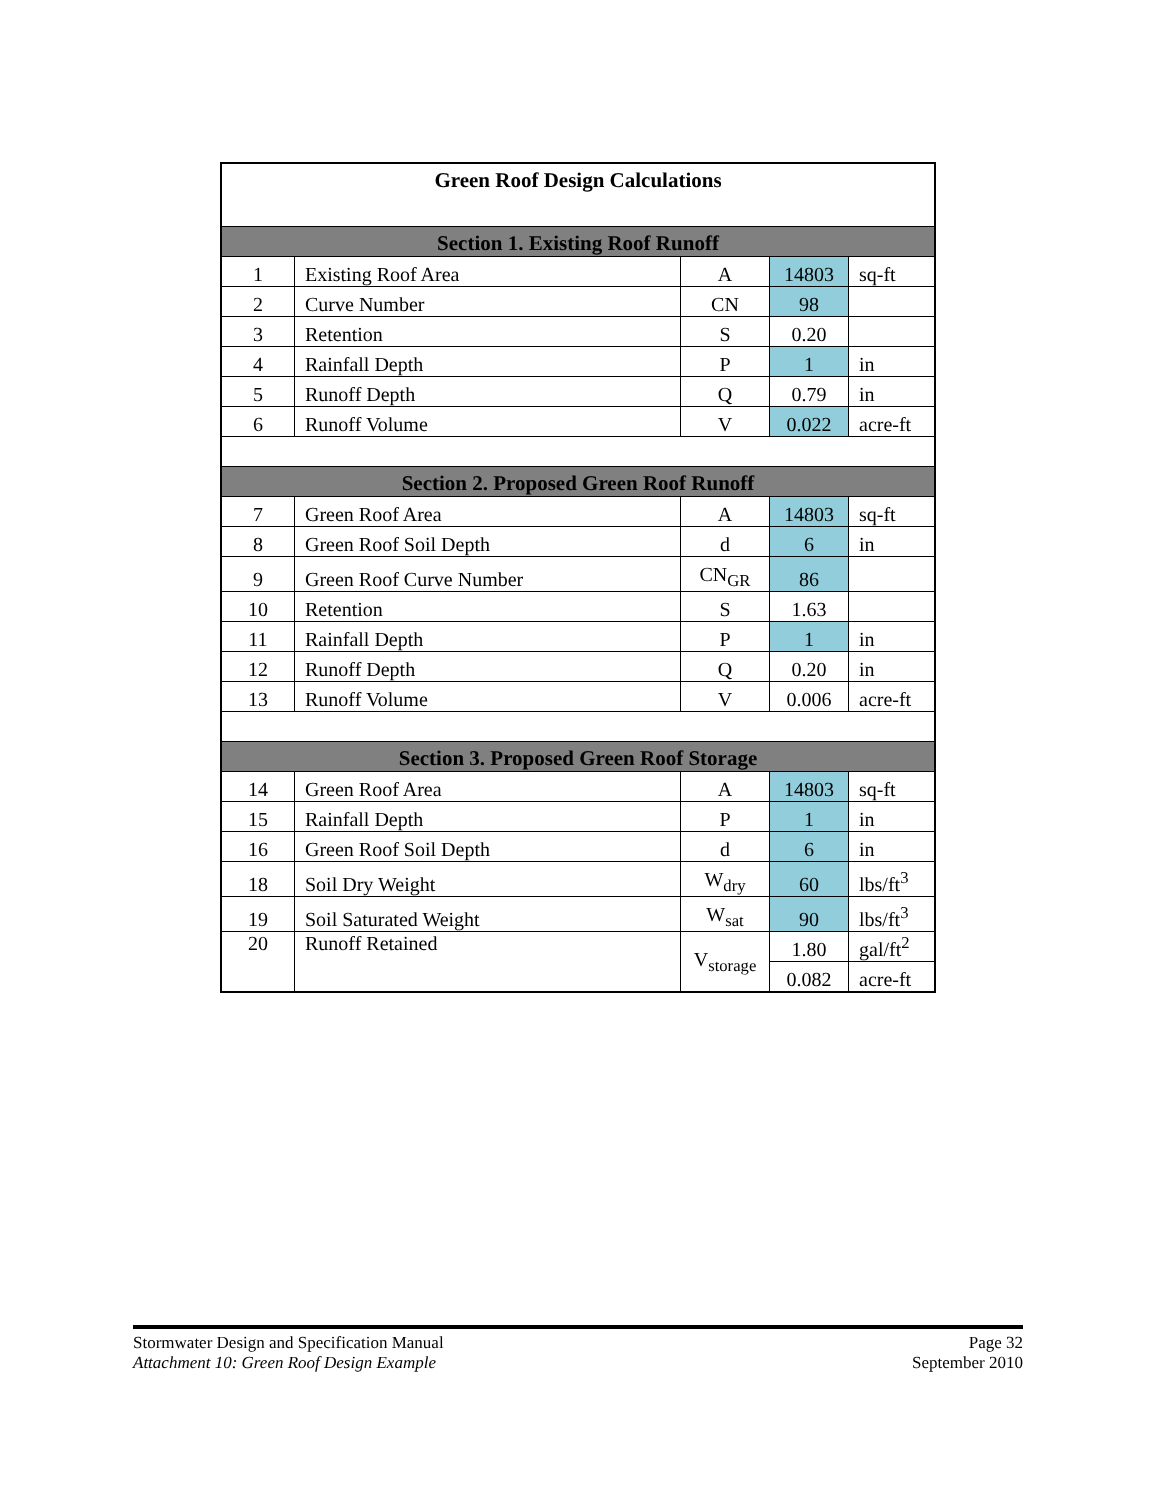| Green Roof Design Calculations | | | | |
| Section 1. Existing Roof Runoff | | | | |
| 1 | Existing Roof Area | A | 14803 | sq-ft |
| 2 | Curve Number | CN | 98 | |
| 3 | Retention | S | 0.20 | |
| 4 | Rainfall Depth | P | 1 | in |
| 5 | Runoff Depth | Q | 0.79 | in |
| 6 | Runoff Volume | V | 0.022 | acre-ft |
| Section 2. Proposed Green Roof Runoff | | | | |
| 7 | Green Roof Area | A | 14803 | sq-ft |
| 8 | Green Roof Soil Depth | d | 6 | in |
| 9 | Green Roof Curve Number | CN<sub>GR</sub> | 86 | |
| 10 | Retention | S | 1.63 | |
| 11 | Rainfall Depth | P | 1 | in |
| 12 | Runoff Depth | Q | 0.20 | in |
| 13 | Runoff Volume | V | 0.006 | acre-ft |
| Section 3. Proposed Green Roof Storage | | | | |
| 14 | Green Roof Area | A | 14803 | sq-ft |
| 15 | Rainfall Depth | P | 1 | in |
| 16 | Green Roof Soil Depth | d | 6 | in |
| 18 | Soil Dry Weight | W<sub>dry</sub> | 60 | lbs/ft<sup>3</sup> |
| 19 | Soil Saturated Weight | W<sub>sat</sub> | 90 | lbs/ft<sup>3</sup> |
| 20 | Runoff Retained | V<sub>storage</sub> | 1.80 | gal/ft<sup>2</sup> |
| | | | 0.082 | acre-ft |
Stormwater Design and Specification Manual
Attachment 10: Green Roof Design Example
Page 32
September 2010